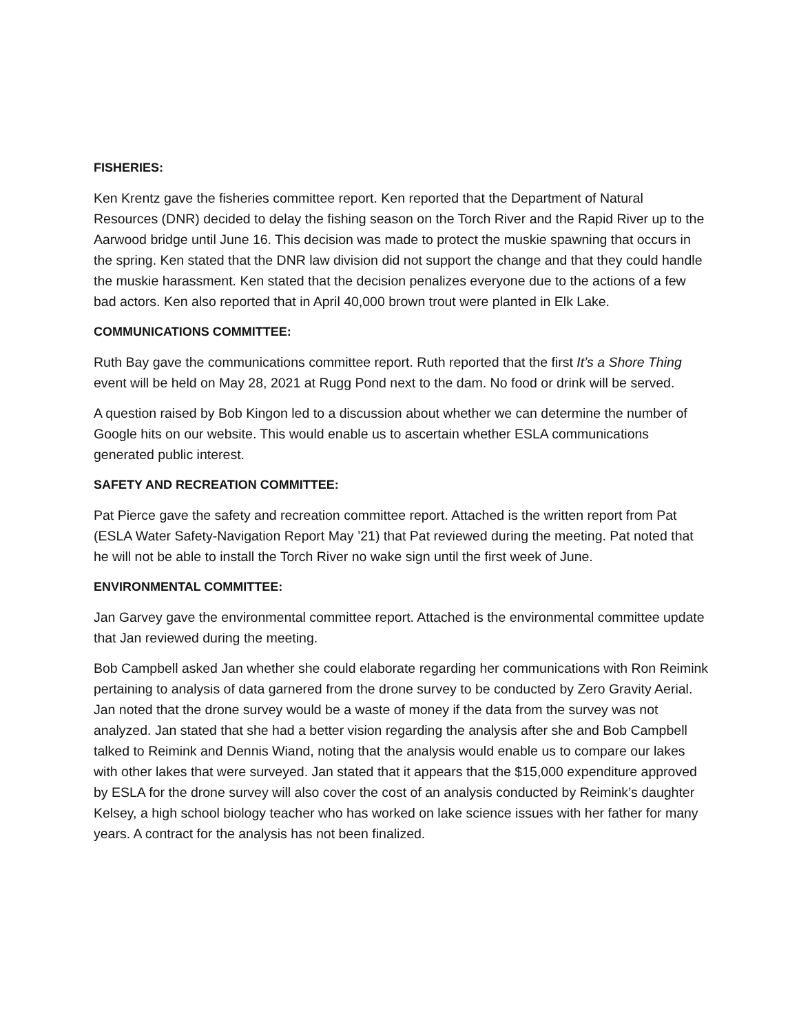FISHERIES:
Ken Krentz gave the fisheries committee report. Ken reported that the Department of Natural Resources (DNR) decided to delay the fishing season on the Torch River and the Rapid River up to the Aarwood bridge until June 16. This decision was made to protect the muskie spawning that occurs in the spring. Ken stated that the DNR law division did not support the change and that they could handle the muskie harassment. Ken stated that the decision penalizes everyone due to the actions of a few bad actors. Ken also reported that in April 40,000 brown trout were planted in Elk Lake.
COMMUNICATIONS COMMITTEE:
Ruth Bay gave the communications committee report. Ruth reported that the first It’s a Shore Thing event will be held on May 28, 2021 at Rugg Pond next to the dam. No food or drink will be served.
A question raised by Bob Kingon led to a discussion about whether we can determine the number of Google hits on our website. This would enable us to ascertain whether ESLA communications generated public interest.
SAFETY AND RECREATION COMMITTEE:
Pat Pierce gave the safety and recreation committee report. Attached is the written report from Pat (ESLA Water Safety-Navigation Report May ’21) that Pat reviewed during the meeting. Pat noted that he will not be able to install the Torch River no wake sign until the first week of June.
ENVIRONMENTAL COMMITTEE:
Jan Garvey gave the environmental committee report. Attached is the environmental committee update that Jan reviewed during the meeting.
Bob Campbell asked Jan whether she could elaborate regarding her communications with Ron Reimink pertaining to analysis of data garnered from the drone survey to be conducted by Zero Gravity Aerial. Jan noted that the drone survey would be a waste of money if the data from the survey was not analyzed. Jan stated that she had a better vision regarding the analysis after she and Bob Campbell talked to Reimink and Dennis Wiand, noting that the analysis would enable us to compare our lakes with other lakes that were surveyed. Jan stated that it appears that the $15,000 expenditure approved by ESLA for the drone survey will also cover the cost of an analysis conducted by Reimink’s daughter Kelsey, a high school biology teacher who has worked on lake science issues with her father for many years. A contract for the analysis has not been finalized.